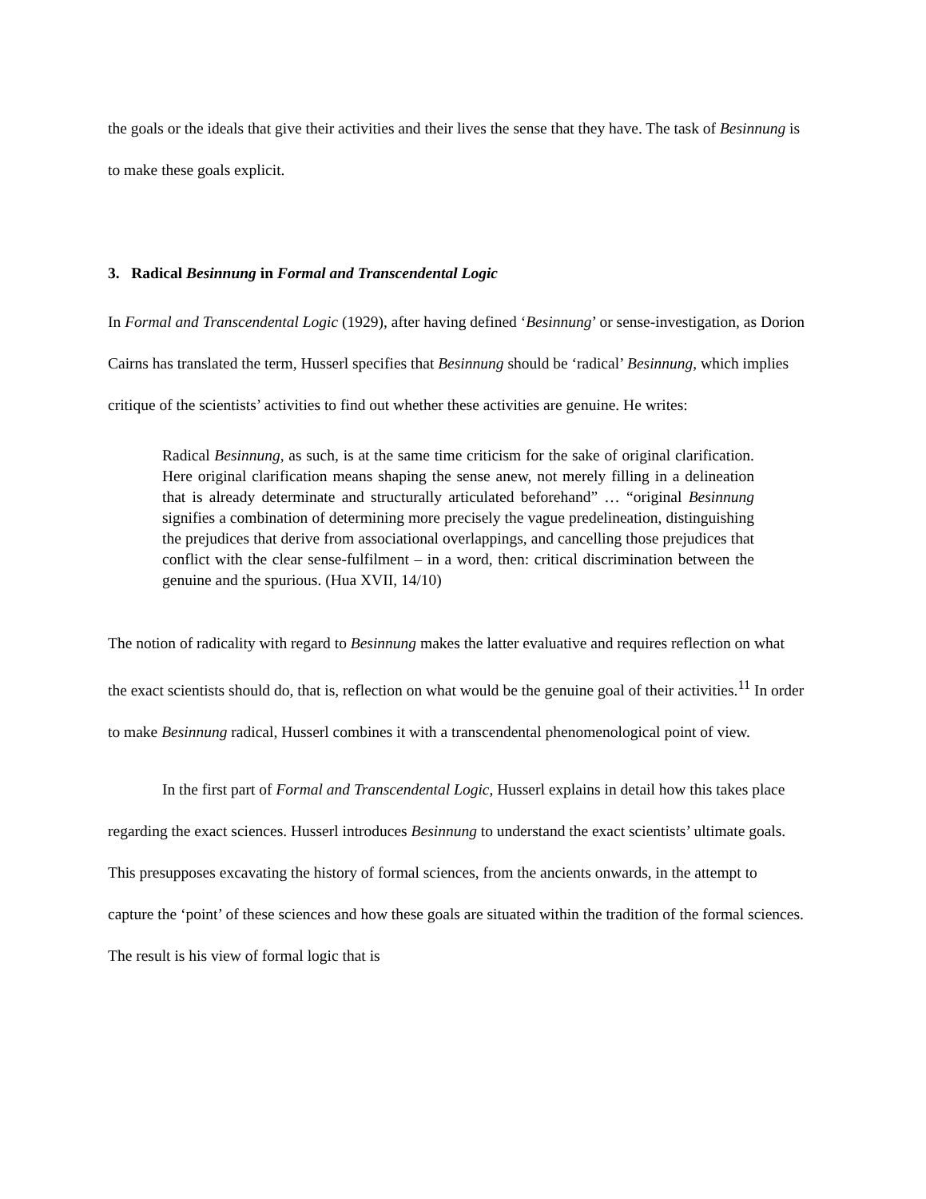the goals or the ideals that give their activities and their lives the sense that they have. The task of Besinnung is to make these goals explicit.
3. Radical Besinnung in Formal and Transcendental Logic
In Formal and Transcendental Logic (1929), after having defined ‘Besinnung’ or sense-investigation, as Dorion Cairns has translated the term, Husserl specifies that Besinnung should be ‘radical’ Besinnung, which implies critique of the scientists’ activities to find out whether these activities are genuine. He writes:
Radical Besinnung, as such, is at the same time criticism for the sake of original clarification. Here original clarification means shaping the sense anew, not merely filling in a delineation that is already determinate and structurally articulated beforehand” … “original Besinnung signifies a combination of determining more precisely the vague predelineation, distinguishing the prejudices that derive from associational overlappings, and cancelling those prejudices that conflict with the clear sense-fulfilment – in a word, then: critical discrimination between the genuine and the spurious. (Hua XVII, 14/10)
The notion of radicality with regard to Besinnung makes the latter evaluative and requires reflection on what the exact scientists should do, that is, reflection on what would be the genuine goal of their activities.<sup>11</sup> In order to make Besinnung radical, Husserl combines it with a transcendental phenomenological point of view.
In the first part of Formal and Transcendental Logic, Husserl explains in detail how this takes place regarding the exact sciences. Husserl introduces Besinnung to understand the exact scientists’ ultimate goals. This presupposes excavating the history of formal sciences, from the ancients onwards, in the attempt to capture the ‘point’ of these sciences and how these goals are situated within the tradition of the formal sciences. The result is his view of formal logic that is